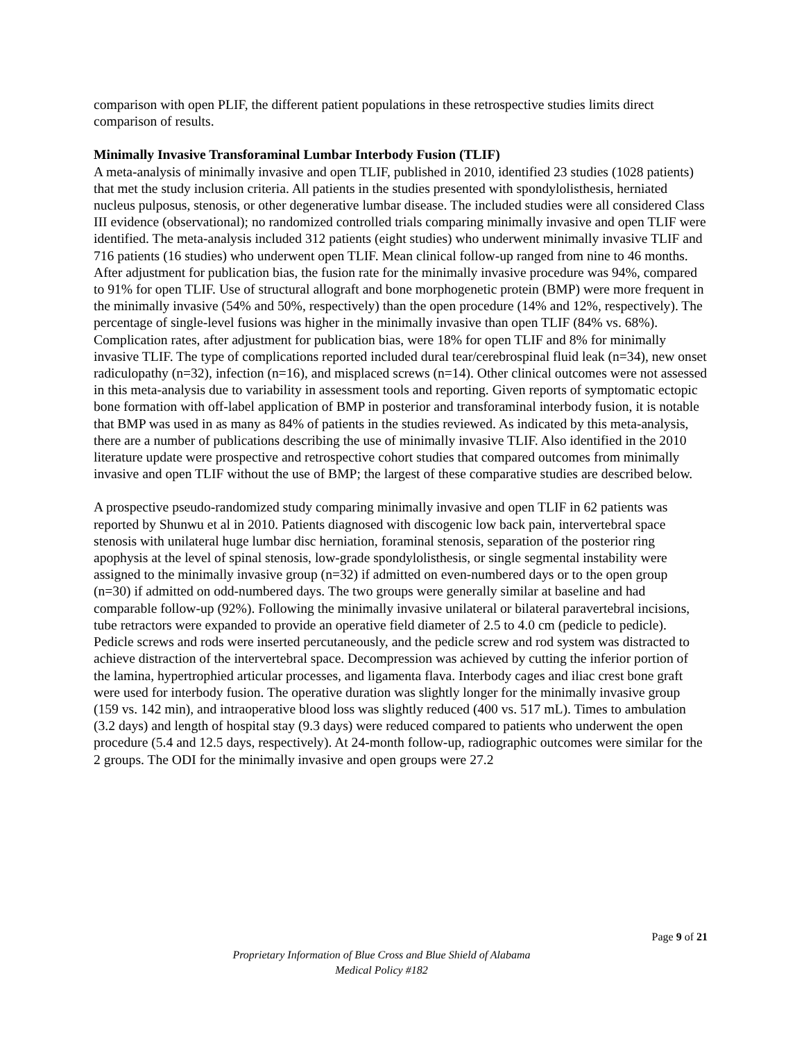comparison with open PLIF, the different patient populations in these retrospective studies limits direct comparison of results.
Minimally Invasive Transforaminal Lumbar Interbody Fusion (TLIF)
A meta-analysis of minimally invasive and open TLIF, published in 2010, identified 23 studies (1028 patients) that met the study inclusion criteria. All patients in the studies presented with spondylolisthesis, herniated nucleus pulposus, stenosis, or other degenerative lumbar disease. The included studies were all considered Class III evidence (observational); no randomized controlled trials comparing minimally invasive and open TLIF were identified. The meta-analysis included 312 patients (eight studies) who underwent minimally invasive TLIF and 716 patients (16 studies) who underwent open TLIF. Mean clinical follow-up ranged from nine to 46 months. After adjustment for publication bias, the fusion rate for the minimally invasive procedure was 94%, compared to 91% for open TLIF. Use of structural allograft and bone morphogenetic protein (BMP) were more frequent in the minimally invasive (54% and 50%, respectively) than the open procedure (14% and 12%, respectively). The percentage of single-level fusions was higher in the minimally invasive than open TLIF (84% vs. 68%). Complication rates, after adjustment for publication bias, were 18% for open TLIF and 8% for minimally invasive TLIF. The type of complications reported included dural tear/cerebrospinal fluid leak (n=34), new onset radiculopathy (n=32), infection (n=16), and misplaced screws (n=14). Other clinical outcomes were not assessed in this meta-analysis due to variability in assessment tools and reporting. Given reports of symptomatic ectopic bone formation with off-label application of BMP in posterior and transforaminal interbody fusion, it is notable that BMP was used in as many as 84% of patients in the studies reviewed. As indicated by this meta-analysis, there are a number of publications describing the use of minimally invasive TLIF. Also identified in the 2010 literature update were prospective and retrospective cohort studies that compared outcomes from minimally invasive and open TLIF without the use of BMP; the largest of these comparative studies are described below.
A prospective pseudo-randomized study comparing minimally invasive and open TLIF in 62 patients was reported by Shunwu et al in 2010. Patients diagnosed with discogenic low back pain, intervertebral space stenosis with unilateral huge lumbar disc herniation, foraminal stenosis, separation of the posterior ring apophysis at the level of spinal stenosis, low-grade spondylolisthesis, or single segmental instability were assigned to the minimally invasive group (n=32) if admitted on even-numbered days or to the open group (n=30) if admitted on odd-numbered days. The two groups were generally similar at baseline and had comparable follow-up (92%). Following the minimally invasive unilateral or bilateral paravertebral incisions, tube retractors were expanded to provide an operative field diameter of 2.5 to 4.0 cm (pedicle to pedicle). Pedicle screws and rods were inserted percutaneously, and the pedicle screw and rod system was distracted to achieve distraction of the intervertebral space. Decompression was achieved by cutting the inferior portion of the lamina, hypertrophied articular processes, and ligamenta flava. Interbody cages and iliac crest bone graft were used for interbody fusion. The operative duration was slightly longer for the minimally invasive group (159 vs. 142 min), and intraoperative blood loss was slightly reduced (400 vs. 517 mL). Times to ambulation (3.2 days) and length of hospital stay (9.3 days) were reduced compared to patients who underwent the open procedure (5.4 and 12.5 days, respectively). At 24-month follow-up, radiographic outcomes were similar for the 2 groups. The ODI for the minimally invasive and open groups were 27.2
Page 9 of 21
Proprietary Information of Blue Cross and Blue Shield of Alabama
Medical Policy #182